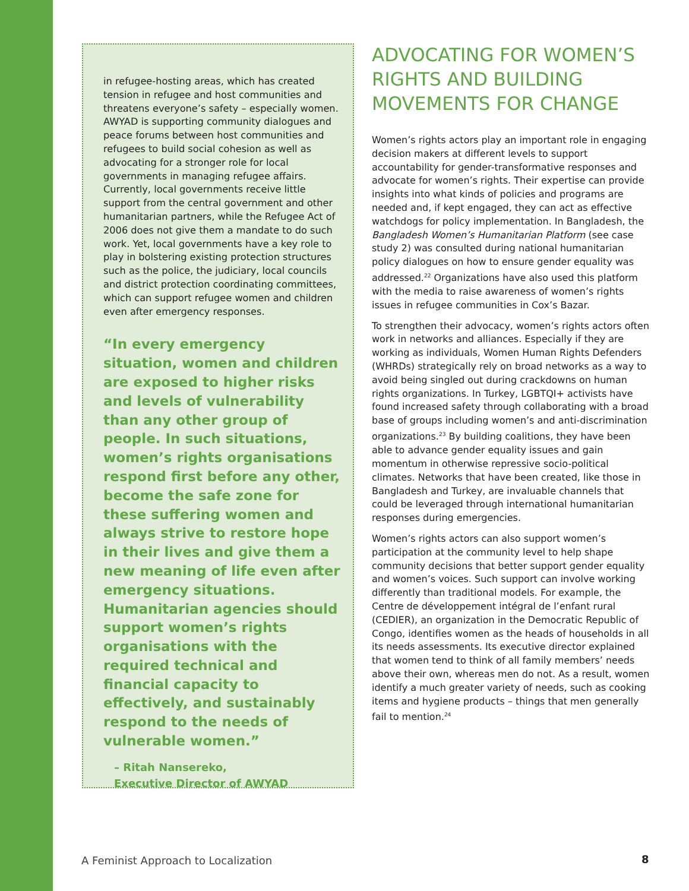in refugee-hosting areas, which has created tension in refugee and host communities and threatens everyone’s safety – especially women. AWYAD is supporting community dialogues and peace forums between host communities and refugees to build social cohesion as well as advocating for a stronger role for local governments in managing refugee affairs. Currently, local governments receive little support from the central government and other humanitarian partners, while the Refugee Act of 2006 does not give them a mandate to do such work. Yet, local governments have a key role to play in bolstering existing protection structures such as the police, the judiciary, local councils and district protection coordinating committees, which can support refugee women and children even after emergency responses.
“In every emergency situation, women and children are exposed to higher risks and levels of vulnerability than any other group of people. In such situations, women’s rights organisations respond first before any other, become the safe zone for these suffering women and always strive to restore hope in their lives and give them a new meaning of life even after emergency situations. Humanitarian agencies should support women’s rights organisations with the required technical and financial capacity to effectively, and sustainably respond to the needs of vulnerable women.”
– Ritah Nansereko,
Executive Director of AWYAD
ADVOCATING FOR WOMEN’S RIGHTS AND BUILDING MOVEMENTS FOR CHANGE
Women’s rights actors play an important role in engaging decision makers at different levels to support accountability for gender-transformative responses and advocate for women’s rights. Their expertise can provide insights into what kinds of policies and programs are needed and, if kept engaged, they can act as effective watchdogs for policy implementation. In Bangladesh, the Bangladesh Women’s Humanitarian Platform (see case study 2) was consulted during national humanitarian policy dialogues on how to ensure gender equality was addressed.<sup>22</sup> Organizations have also used this platform with the media to raise awareness of women’s rights issues in refugee communities in Cox’s Bazar.
To strengthen their advocacy, women’s rights actors often work in networks and alliances. Especially if they are working as individuals, Women Human Rights Defenders (WHRDs) strategically rely on broad networks as a way to avoid being singled out during crackdowns on human rights organizations. In Turkey, LGBTQI+ activists have found increased safety through collaborating with a broad base of groups including women’s and anti-discrimination organizations.<sup>23</sup> By building coalitions, they have been able to advance gender equality issues and gain momentum in otherwise repressive socio-political climates. Networks that have been created, like those in Bangladesh and Turkey, are invaluable channels that could be leveraged through international humanitarian responses during emergencies.
Women’s rights actors can also support women’s participation at the community level to help shape community decisions that better support gender equality and women’s voices. Such support can involve working differently than traditional models. For example, the Centre de développement intégral de l’enfant rural (CEDIER), an organization in the Democratic Republic of Congo, identifies women as the heads of households in all its needs assessments. Its executive director explained that women tend to think of all family members’ needs above their own, whereas men do not. As a result, women identify a much greater variety of needs, such as cooking items and hygiene products – things that men generally fail to mention.<sup>24</sup>
A Feminist Approach to Localization
8